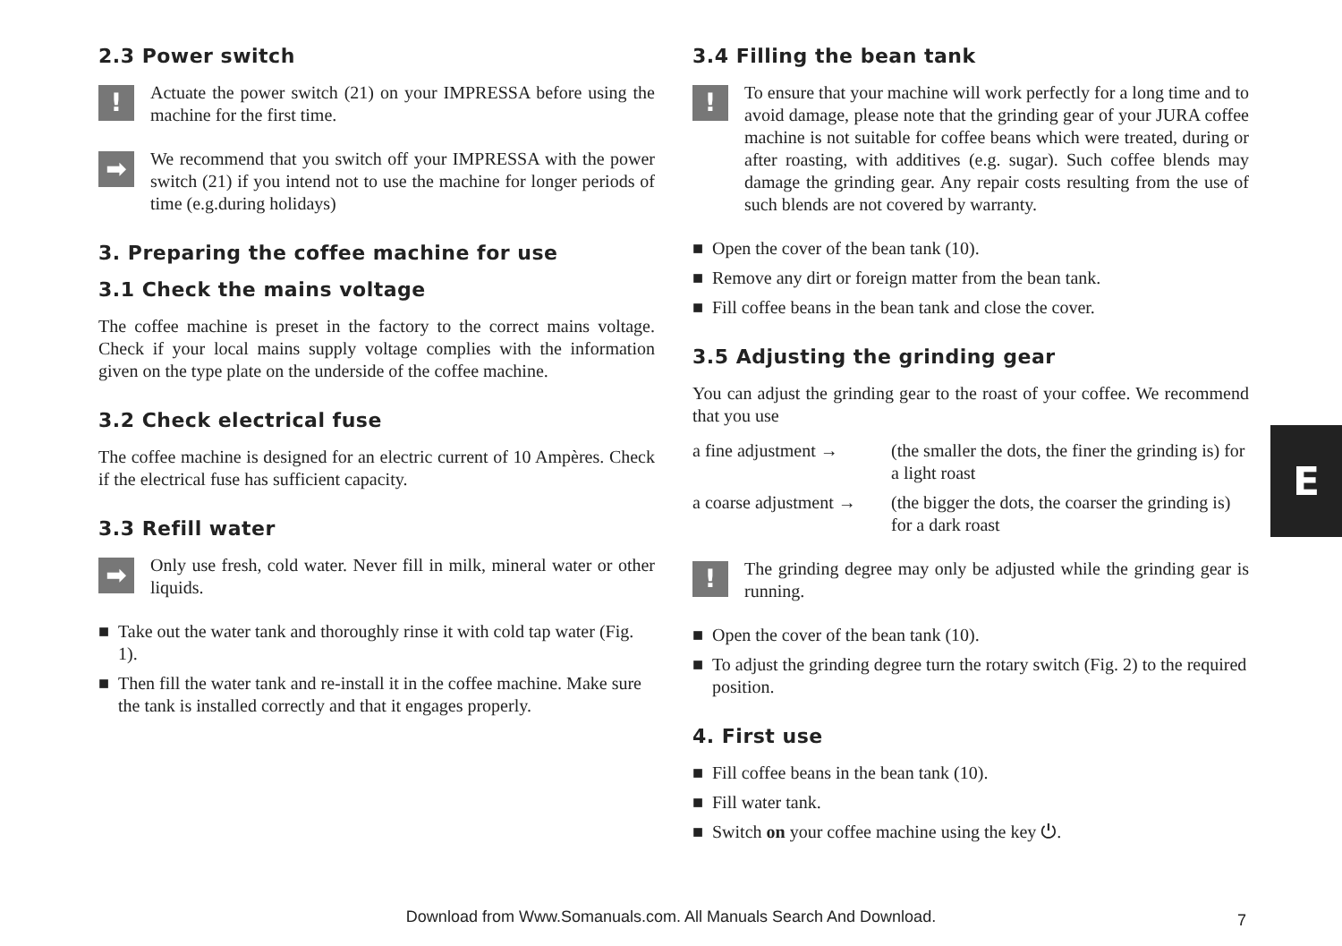2.3 Power switch
!
Actuate the power switch (21) on your IMPRESSA before using the machine for the first time.
➡
We recommend that you switch off your IMPRESSA with the power switch (21) if you intend not to use the machine for longer periods of time (e.g.during holidays)
3. Preparing the coffee machine for use
3.1 Check the mains voltage
The coffee machine is preset in the factory to the correct mains voltage. Check if your local mains supply voltage complies with the information given on the type plate on the underside of the coffee machine.
3.2 Check electrical fuse
The coffee machine is designed for an electric current of 10 Ampères. Check if the electrical fuse has sufficient capacity.
3.3 Refill water
➡
Only use fresh, cold water. Never fill in milk, mineral water or other liquids.
■ Take out the water tank and thoroughly rinse it with cold tap water (Fig. 1).
■ Then fill the water tank and re-install it in the coffee machine. Make sure the tank is installed correctly and that it engages properly.
3.4 Filling the bean tank
!
To ensure that your machine will work perfectly for a long time and to avoid damage, please note that the grinding gear of your JURA coffee machine is not suitable for coffee beans which were treated, during or after roasting, with additives (e.g. sugar). Such coffee blends may damage the grinding gear. Any repair costs resulting from the use of such blends are not covered by warranty.
■ Open the cover of the bean tank (10).
■ Remove any dirt or foreign matter from the bean tank.
■ Fill coffee beans in the bean tank and close the cover.
3.5 Adjusting the grinding gear
You can adjust the grinding gear to the roast of your coffee. We recommend that you use
a fine adjustment → (the smaller the dots, the finer the grinding is) for a light roast
a coarse adjustment → (the bigger the dots, the coarser the grinding is) for a dark roast
!
The grinding degree may only be adjusted while the grinding gear is running.
■ Open the cover of the bean tank (10).
■ To adjust the grinding degree turn the rotary switch (Fig. 2) to the required position.
4. First use
■ Fill coffee beans in the bean tank (10).
■ Fill water tank.
■ Switch on your coffee machine using the key ⏻.
E
Download from Www.Somanuals.com. All Manuals Search And Download. 7